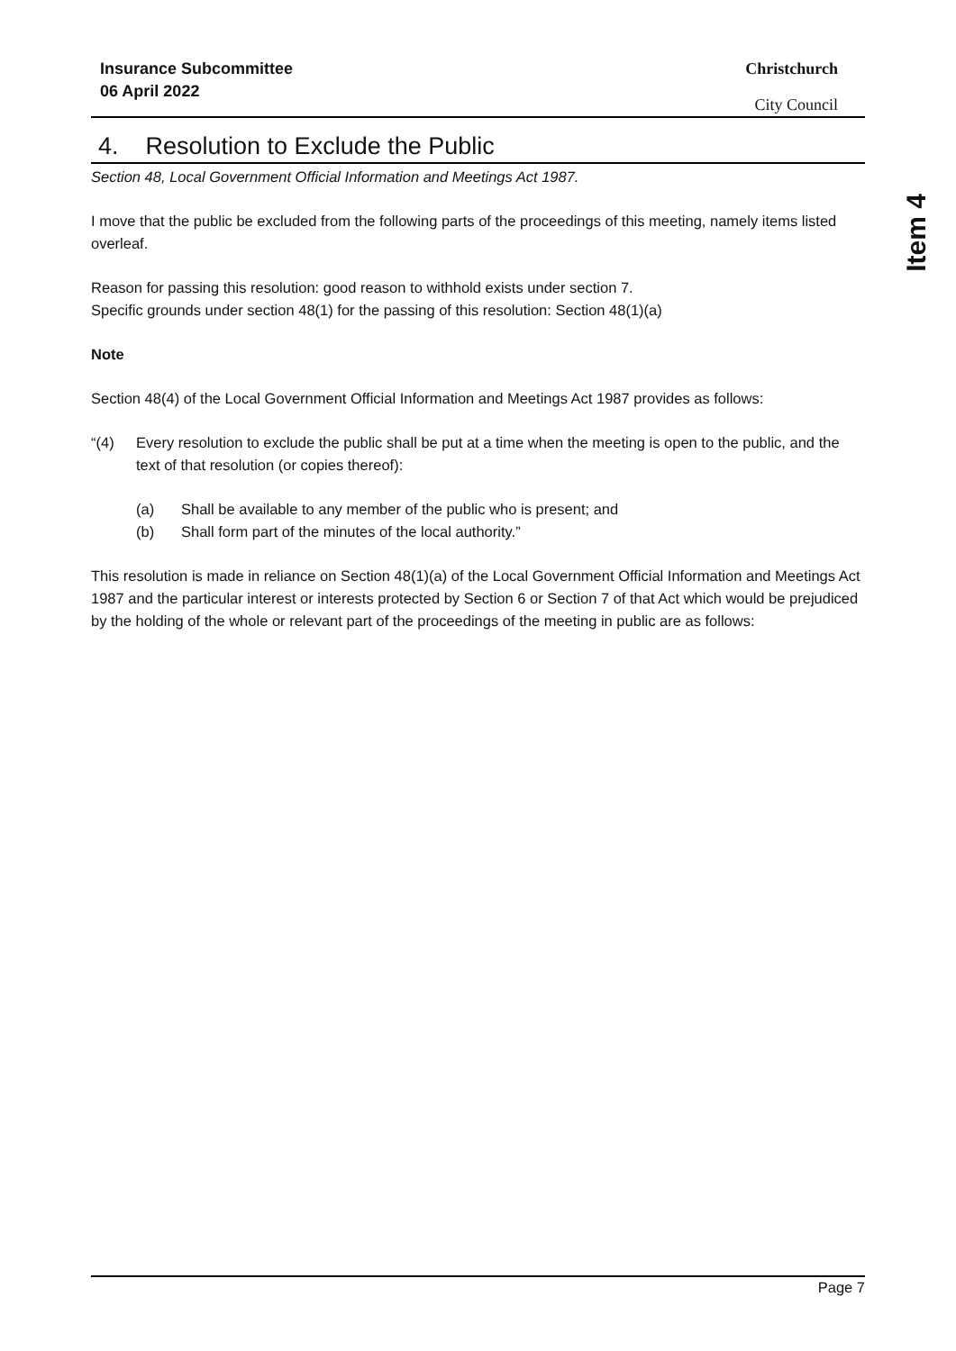Item 4
Insurance Subcommittee
06 April 2022
Christchurch
City Council
4. Resolution to Exclude the Public
Section 48, Local Government Official Information and Meetings Act 1987.
I move that the public be excluded from the following parts of the proceedings of this meeting, namely items listed overleaf.
Reason for passing this resolution: good reason to withhold exists under section 7.
Specific grounds under section 48(1) for the passing of this resolution: Section 48(1)(a)
Note
Section 48(4) of the Local Government Official Information and Meetings Act 1987 provides as follows:
“(4) Every resolution to exclude the public shall be put at a time when the meeting is open to the public, and the text of that resolution (or copies thereof):
(a) Shall be available to any member of the public who is present; and
(b) Shall form part of the minutes of the local authority.”
This resolution is made in reliance on Section 48(1)(a) of the Local Government Official Information and Meetings Act 1987 and the particular interest or interests protected by Section 6 or Section 7 of that Act which would be prejudiced by the holding of the whole or relevant part of the proceedings of the meeting in public are as follows:
Page 7